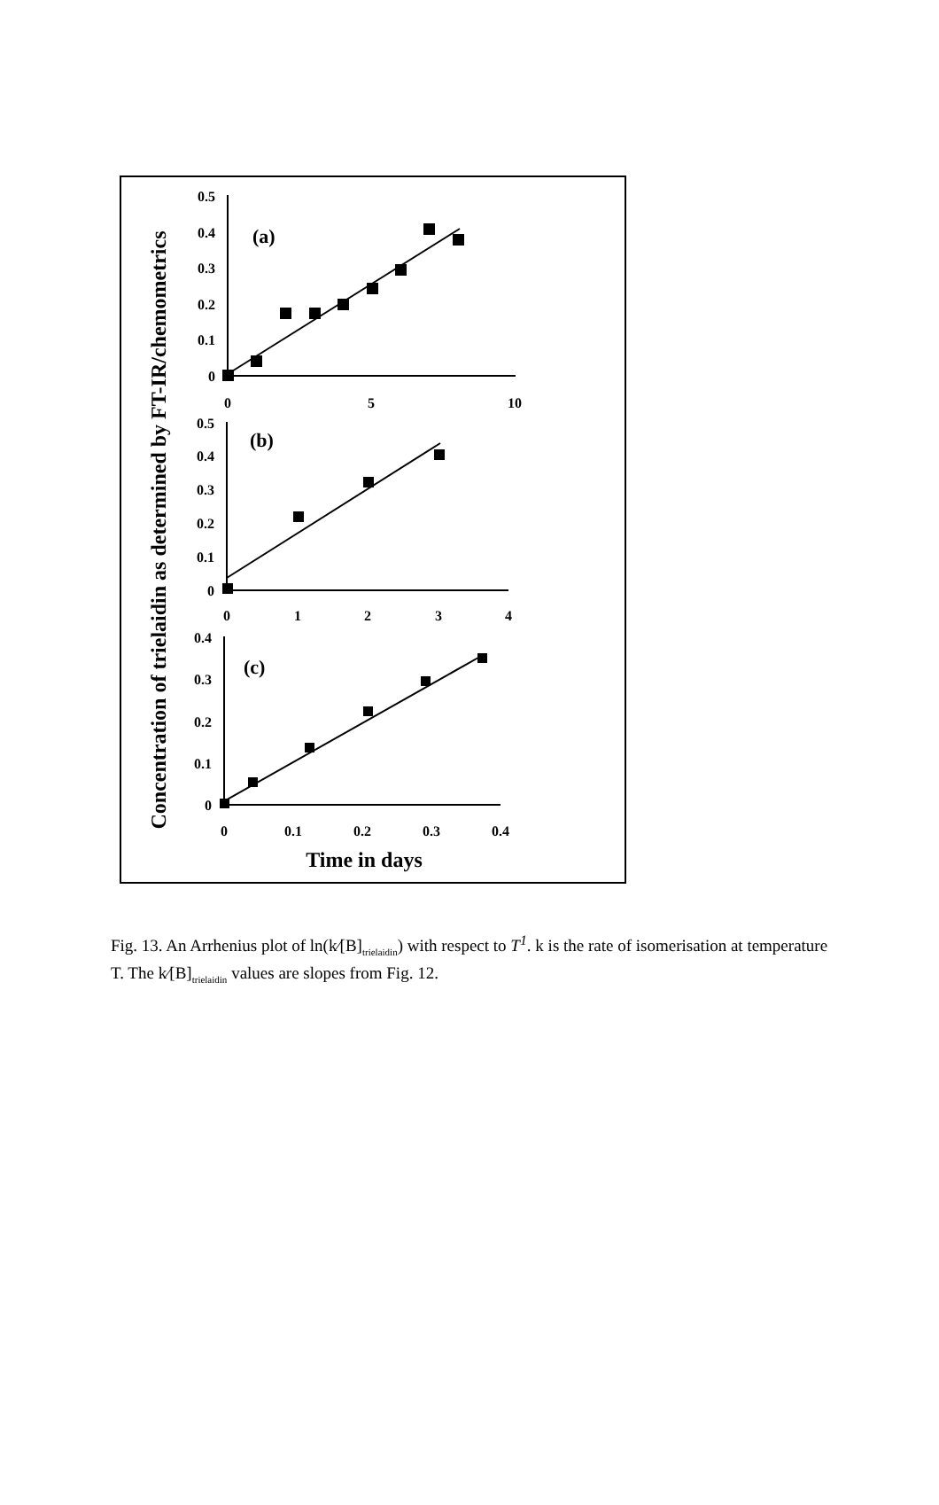Concentration of trielaidin as determined by FT-IR/chemometrics
0.5
0.4
0.3
0.2
0.1
0
0
5
10
(a)
0.5
0.4
0.3
0.2
0.1
0
0
1
2
3
4
(b)
0.4
0.3
0.2
0.1
0
0
0.1
0.2
0.3
0.4
(c)
Time in days
Fig. 13. An Arrhenius plot of ln(k⁄[B]<sub>trielaidin</sub>) with respect to T<sup>1</sup>. k is the rate of isomerisation at temperature T. The k⁄[B]<sub>trielaidin</sub> values are slopes from Fig. 12.